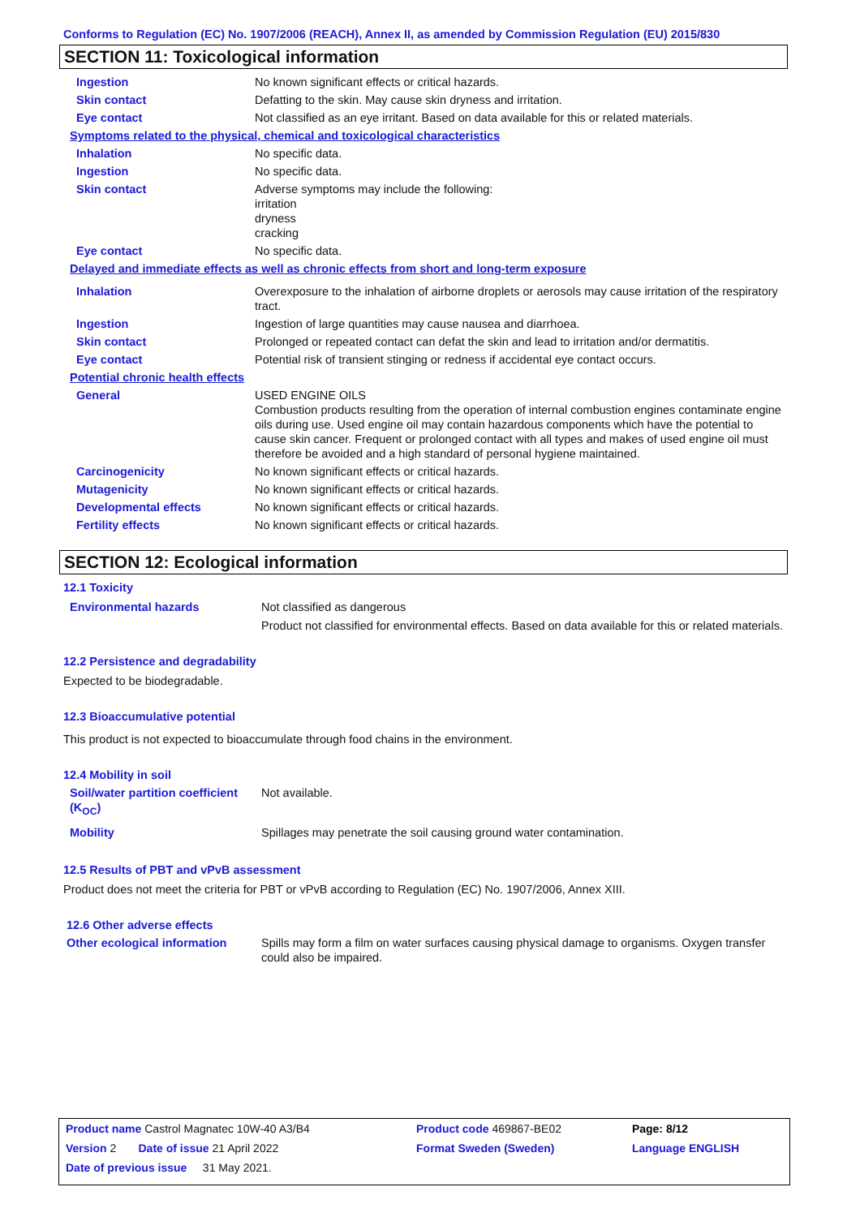Conforms to Regulation (EC) No. 1907/2006 (REACH), Annex II, as amended by Commission Regulation (EU) 2015/830
SECTION 11: Toxicological information
| Ingestion | No known significant effects or critical hazards. |
| Skin contact | Defatting to the skin. May cause skin dryness and irritation. |
| Eye contact | Not classified as an eye irritant. Based on data available for this or related materials. |
| Symptoms related to the physical, chemical and toxicological characteristics | |
| Inhalation | No specific data. |
| Ingestion | No specific data. |
| Skin contact | Adverse symptoms may include the following: irritation dryness cracking |
| Eye contact | No specific data. |
| Delayed and immediate effects as well as chronic effects from short and long-term exposure | |
| Inhalation | Overexposure to the inhalation of airborne droplets or aerosols may cause irritation of the respiratory tract. |
| Ingestion | Ingestion of large quantities may cause nausea and diarrhoea. |
| Skin contact | Prolonged or repeated contact can defat the skin and lead to irritation and/or dermatitis. |
| Eye contact | Potential risk of transient stinging or redness if accidental eye contact occurs. |
| Potential chronic health effects | |
| General | USED ENGINE OILS Combustion products resulting from the operation of internal combustion engines contaminate engine oils during use. Used engine oil may contain hazardous components which have the potential to cause skin cancer. Frequent or prolonged contact with all types and makes of used engine oil must therefore be avoided and a high standard of personal hygiene maintained. |
| Carcinogenicity | No known significant effects or critical hazards. |
| Mutagenicity | No known significant effects or critical hazards. |
| Developmental effects | No known significant effects or critical hazards. |
| Fertility effects | No known significant effects or critical hazards. |
SECTION 12: Ecological information
12.1 Toxicity
| Environmental hazards | Not classified as dangerous Product not classified for environmental effects. Based on data available for this or related materials. |
12.2 Persistence and degradability
Expected to be biodegradable.
12.3 Bioaccumulative potential
This product is not expected to bioaccumulate through food chains in the environment.
12.4 Mobility in soil
| Soil/water partition coefficient (K<sub>OC</sub>) | Not available. |
| Mobility | Spillages may penetrate the soil causing ground water contamination. |
12.5 Results of PBT and vPvB assessment
Product does not meet the criteria for PBT or vPvB according to Regulation (EC) No. 1907/2006, Annex XIII.
12.6 Other adverse effects
| Other ecological information | Spills may form a film on water surfaces causing physical damage to organisms. Oxygen transfer could also be impaired. |
| Product name Castrol Magnatec 10W-40 A3/B4 | Product code 469867-BE02 | Page: 8/12 |
| Version 2 Date of issue 21 April 2022 | Format Sweden (Sweden) | Language ENGLISH |
| Date of previous issue 31 May 2021. | | |